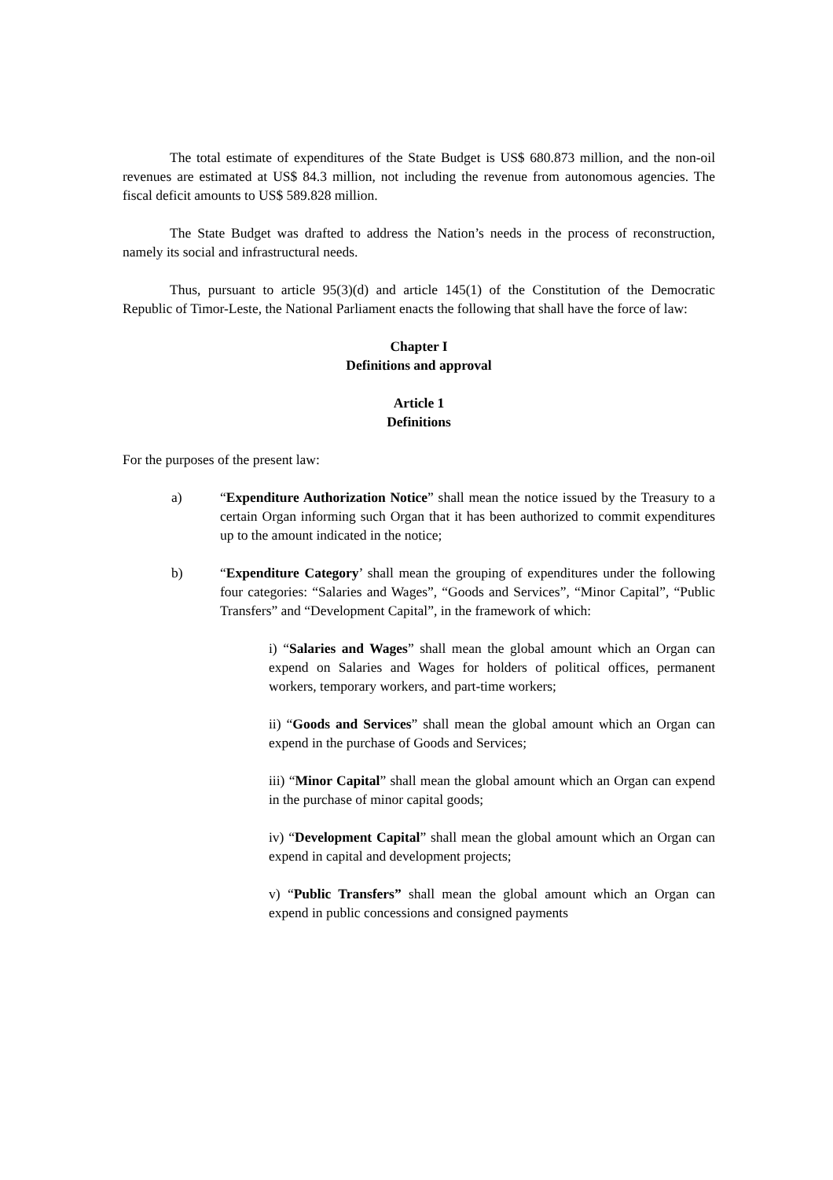The total estimate of expenditures of the State Budget is US$ 680.873 million, and the non-oil revenues are estimated at US$ 84.3 million, not including the revenue from autonomous agencies. The fiscal deficit amounts to US$ 589.828 million.
The State Budget was drafted to address the Nation’s needs in the process of reconstruction, namely its social and infrastructural needs.
Thus, pursuant to article 95(3)(d) and article 145(1) of the Constitution of the Democratic Republic of Timor-Leste, the National Parliament enacts the following that shall have the force of law:
Chapter I
Definitions and approval
Article 1
Definitions
For the purposes of the present law:
a) “Expenditure Authorization Notice” shall mean the notice issued by the Treasury to a certain Organ informing such Organ that it has been authorized to commit expenditures up to the amount indicated in the notice;
b) “Expenditure Category’ shall mean the grouping of expenditures under the following four categories: “Salaries and Wages”, “Goods and Services”, “Minor Capital”, “Public Transfers” and “Development Capital”, in the framework of which:
i) “Salaries and Wages” shall mean the global amount which an Organ can expend on Salaries and Wages for holders of political offices, permanent workers, temporary workers, and part-time workers;
ii) “Goods and Services” shall mean the global amount which an Organ can expend in the purchase of Goods and Services;
iii) “Minor Capital” shall mean the global amount which an Organ can expend in the purchase of minor capital goods;
iv) “Development Capital” shall mean the global amount which an Organ can expend in capital and development projects;
v) “Public Transfers” shall mean the global amount which an Organ can expend in public concessions and consigned payments